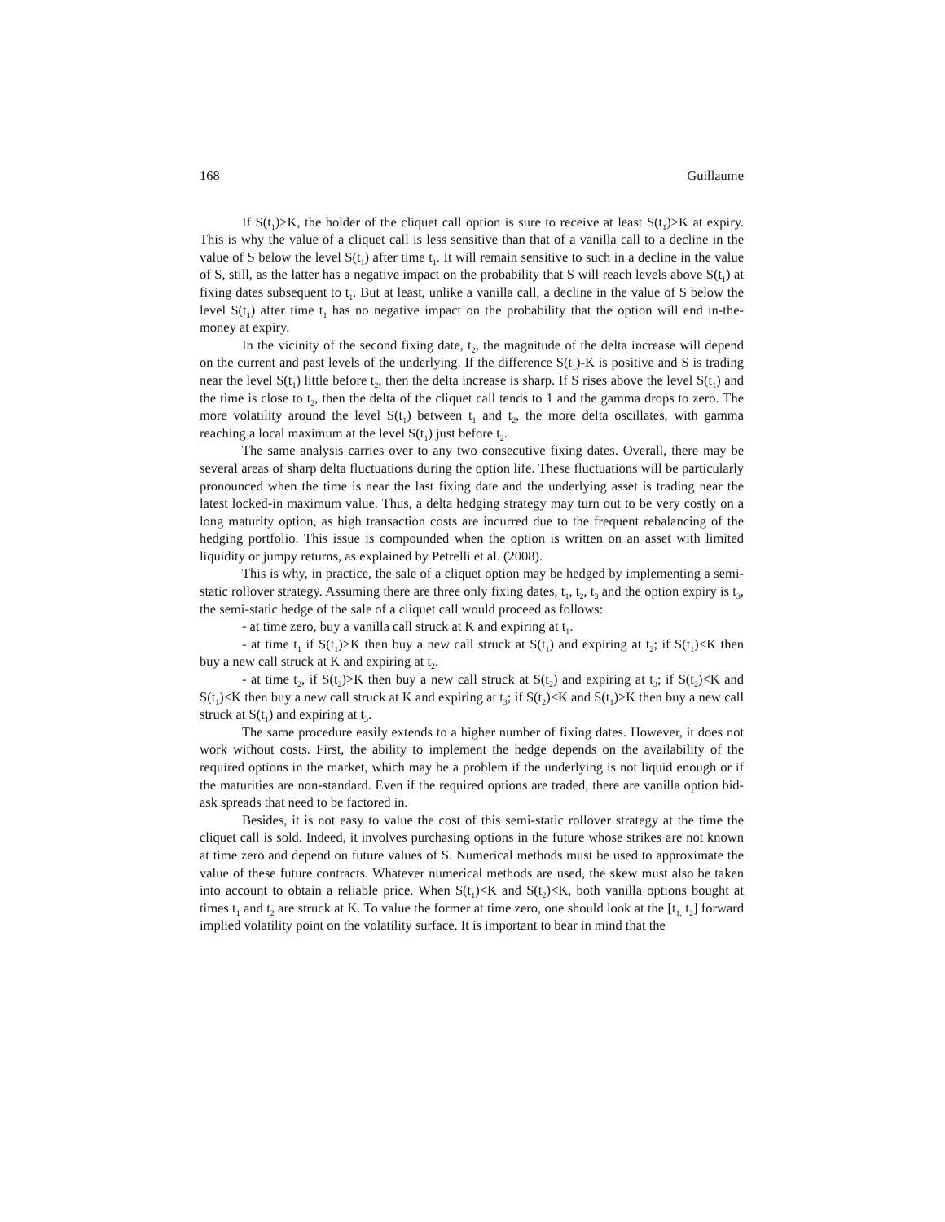168 Guillaume
If S(t<sub>1</sub>)>K, the holder of the cliquet call option is sure to receive at least S(t<sub>1</sub>)>K at expiry. This is why the value of a cliquet call is less sensitive than that of a vanilla call to a decline in the value of S below the level S(t<sub>1</sub>) after time t<sub>1</sub>. It will remain sensitive to such in a decline in the value of S, still, as the latter has a negative impact on the probability that S will reach levels above S(t<sub>1</sub>) at fixing dates subsequent to t<sub>1</sub>. But at least, unlike a vanilla call, a decline in the value of S below the level S(t<sub>1</sub>) after time t<sub>1</sub> has no negative impact on the probability that the option will end in-the-money at expiry.
In the vicinity of the second fixing date, t<sub>2</sub>, the magnitude of the delta increase will depend on the current and past levels of the underlying. If the difference S(t<sub>1</sub>)-K is positive and S is trading near the level S(t<sub>1</sub>) little before t<sub>2</sub>, then the delta increase is sharp. If S rises above the level S(t<sub>1</sub>) and the time is close to t<sub>2</sub>, then the delta of the cliquet call tends to 1 and the gamma drops to zero. The more volatility around the level S(t<sub>1</sub>) between t<sub>1</sub> and t<sub>2</sub>, the more delta oscillates, with gamma reaching a local maximum at the level S(t<sub>1</sub>) just before t<sub>2</sub>.
The same analysis carries over to any two consecutive fixing dates. Overall, there may be several areas of sharp delta fluctuations during the option life. These fluctuations will be particularly pronounced when the time is near the last fixing date and the underlying asset is trading near the latest locked-in maximum value. Thus, a delta hedging strategy may turn out to be very costly on a long maturity option, as high transaction costs are incurred due to the frequent rebalancing of the hedging portfolio. This issue is compounded when the option is written on an asset with limited liquidity or jumpy returns, as explained by Petrelli et al. (2008).
This is why, in practice, the sale of a cliquet option may be hedged by implementing a semi-static rollover strategy. Assuming there are three only fixing dates, t<sub>1</sub>, t<sub>2</sub>, t<sub>3</sub> and the option expiry is t<sub>3</sub>, the semi-static hedge of the sale of a cliquet call would proceed as follows:
- at time zero, buy a vanilla call struck at K and expiring at t<sub>1</sub>.
- at time t<sub>1</sub> if S(t<sub>1</sub>)>K then buy a new call struck at S(t<sub>1</sub>) and expiring at t<sub>2</sub>; if S(t<sub>1</sub>)<K then buy a new call struck at K and expiring at t<sub>2</sub>.
- at time t<sub>2</sub>, if S(t<sub>2</sub>)>K then buy a new call struck at S(t<sub>2</sub>) and expiring at t<sub>3</sub>; if S(t<sub>2</sub>)<K and S(t<sub>1</sub>)<K then buy a new call struck at K and expiring at t<sub>3</sub>; if S(t<sub>2</sub>)<K and S(t<sub>1</sub>)>K then buy a new call struck at S(t<sub>1</sub>) and expiring at t<sub>3</sub>.
The same procedure easily extends to a higher number of fixing dates. However, it does not work without costs. First, the ability to implement the hedge depends on the availability of the required options in the market, which may be a problem if the underlying is not liquid enough or if the maturities are non-standard. Even if the required options are traded, there are vanilla option bid-ask spreads that need to be factored in.
Besides, it is not easy to value the cost of this semi-static rollover strategy at the time the cliquet call is sold. Indeed, it involves purchasing options in the future whose strikes are not known at time zero and depend on future values of S. Numerical methods must be used to approximate the value of these future contracts. Whatever numerical methods are used, the skew must also be taken into account to obtain a reliable price. When S(t<sub>1</sub>)<K and S(t<sub>2</sub>)<K, both vanilla options bought at times t<sub>1</sub> and t<sub>2</sub> are struck at K. To value the former at time zero, one should look at the [t<sub>1,</sub> t<sub>2</sub>] forward implied volatility point on the volatility surface. It is important to bear in mind that the